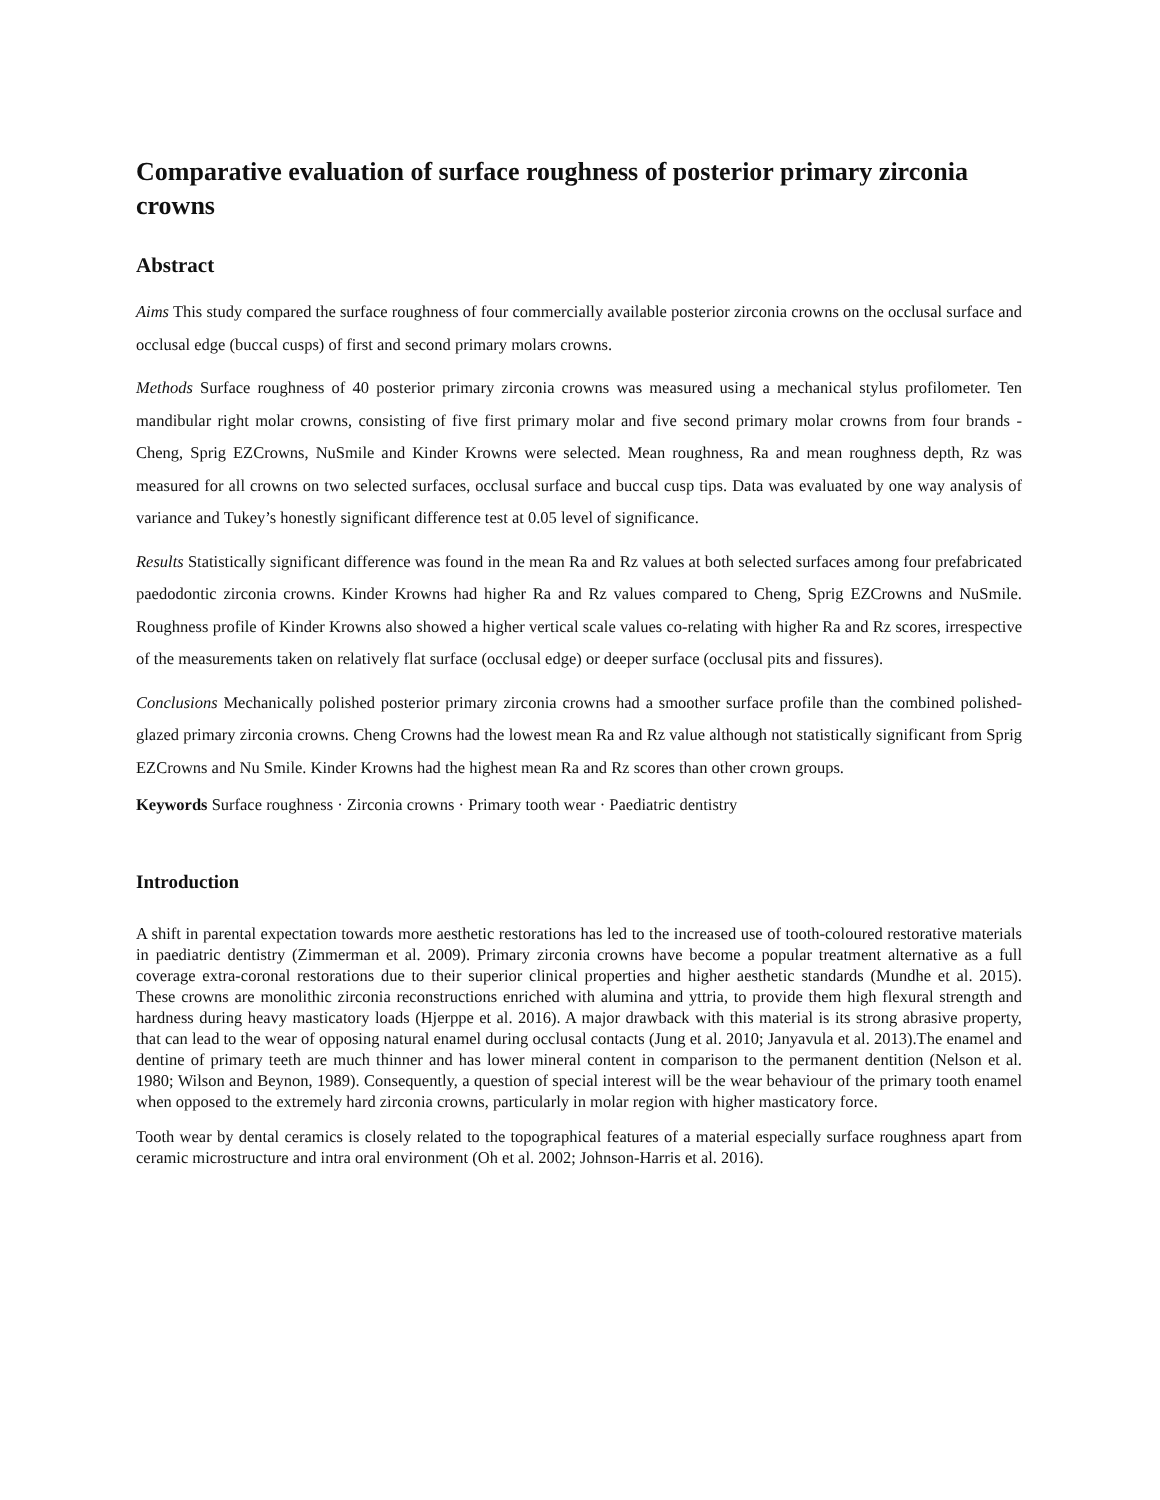Comparative evaluation of surface roughness of posterior primary zirconia crowns
Abstract
Aims This study compared the surface roughness of four commercially available posterior zirconia crowns on the occlusal surface and occlusal edge (buccal cusps) of first and second primary molars crowns.
Methods Surface roughness of 40 posterior primary zirconia crowns was measured using a mechanical stylus profilometer. Ten mandibular right molar crowns, consisting of five first primary molar and five second primary molar crowns from four brands - Cheng, Sprig EZCrowns, NuSmile and Kinder Krowns were selected. Mean roughness, Ra and mean roughness depth, Rz was measured for all crowns on two selected surfaces, occlusal surface and buccal cusp tips. Data was evaluated by one way analysis of variance and Tukey’s honestly significant difference test at 0.05 level of significance.
Results Statistically significant difference was found in the mean Ra and Rz values at both selected surfaces among four prefabricated paedodontic zirconia crowns. Kinder Krowns had higher Ra and Rz values compared to Cheng, Sprig EZCrowns and NuSmile. Roughness profile of Kinder Krowns also showed a higher vertical scale values co-relating with higher Ra and Rz scores, irrespective of the measurements taken on relatively flat surface (occlusal edge) or deeper surface (occlusal pits and fissures).
Conclusions Mechanically polished posterior primary zirconia crowns had a smoother surface profile than the combined polished-glazed primary zirconia crowns. Cheng Crowns had the lowest mean Ra and Rz value although not statistically significant from Sprig EZCrowns and Nu Smile. Kinder Krowns had the highest mean Ra and Rz scores than other crown groups.
Keywords Surface roughness · Zirconia crowns · Primary tooth wear · Paediatric dentistry
Introduction
A shift in parental expectation towards more aesthetic restorations has led to the increased use of tooth-coloured restorative materials in paediatric dentistry (Zimmerman et al. 2009). Primary zirconia crowns have become a popular treatment alternative as a full coverage extra-coronal restorations due to their superior clinical properties and higher aesthetic standards (Mundhe et al. 2015). These crowns are monolithic zirconia reconstructions enriched with alumina and yttria, to provide them high flexural strength and hardness during heavy masticatory loads (Hjerppe et al. 2016). A major drawback with this material is its strong abrasive property, that can lead to the wear of opposing natural enamel during occlusal contacts (Jung et al. 2010; Janyavula et al. 2013).The enamel and dentine of primary teeth are much thinner and has lower mineral content in comparison to the permanent dentition (Nelson et al. 1980; Wilson and Beynon, 1989). Consequently, a question of special interest will be the wear behaviour of the primary tooth enamel when opposed to the extremely hard zirconia crowns, particularly in molar region with higher masticatory force.
Tooth wear by dental ceramics is closely related to the topographical features of a material especially surface roughness apart from ceramic microstructure and intra oral environment (Oh et al. 2002; Johnson-Harris et al. 2016).